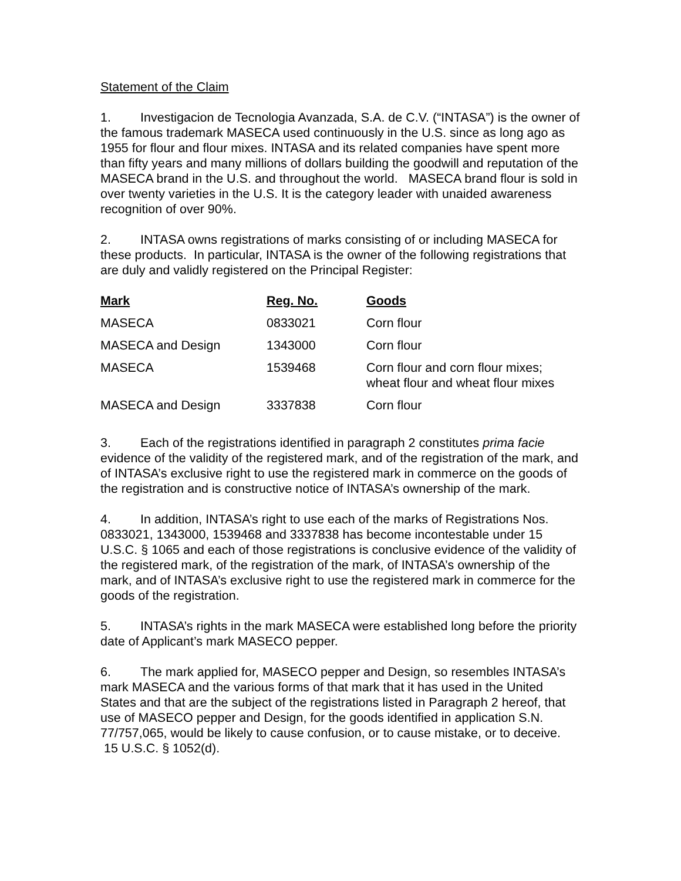Statement of the Claim
1. Investigacion de Tecnologia Avanzada, S.A. de C.V. (“INTASA”) is the owner of the famous trademark MASECA used continuously in the U.S. since as long ago as 1955 for flour and flour mixes. INTASA and its related companies have spent more than fifty years and many millions of dollars building the goodwill and reputation of the MASECA brand in the U.S. and throughout the world. MASECA brand flour is sold in over twenty varieties in the U.S. It is the category leader with unaided awareness recognition of over 90%.
2. INTASA owns registrations of marks consisting of or including MASECA for these products. In particular, INTASA is the owner of the following registrations that are duly and validly registered on the Principal Register:
| Mark | Reg. No. | Goods |
| --- | --- | --- |
| MASECA | 0833021 | Corn flour |
| MASECA and Design | 1343000 | Corn flour |
| MASECA | 1539468 | Corn flour and corn flour mixes; wheat flour and wheat flour mixes |
| MASECA and Design | 3337838 | Corn flour |
3. Each of the registrations identified in paragraph 2 constitutes prima facie evidence of the validity of the registered mark, and of the registration of the mark, and of INTASA’s exclusive right to use the registered mark in commerce on the goods of the registration and is constructive notice of INTASA’s ownership of the mark.
4. In addition, INTASA’s right to use each of the marks of Registrations Nos. 0833021, 1343000, 1539468 and 3337838 has become incontestable under 15 U.S.C. § 1065 and each of those registrations is conclusive evidence of the validity of the registered mark, of the registration of the mark, of INTASA’s ownership of the mark, and of INTASA’s exclusive right to use the registered mark in commerce for the goods of the registration.
5. INTASA’s rights in the mark MASECA were established long before the priority date of Applicant’s mark MASECO pepper.
6. The mark applied for, MASECO pepper and Design, so resembles INTASA’s mark MASECA and the various forms of that mark that it has used in the United States and that are the subject of the registrations listed in Paragraph 2 hereof, that use of MASECO pepper and Design, for the goods identified in application S.N. 77/757,065, would be likely to cause confusion, or to cause mistake, or to deceive. 15 U.S.C. § 1052(d).